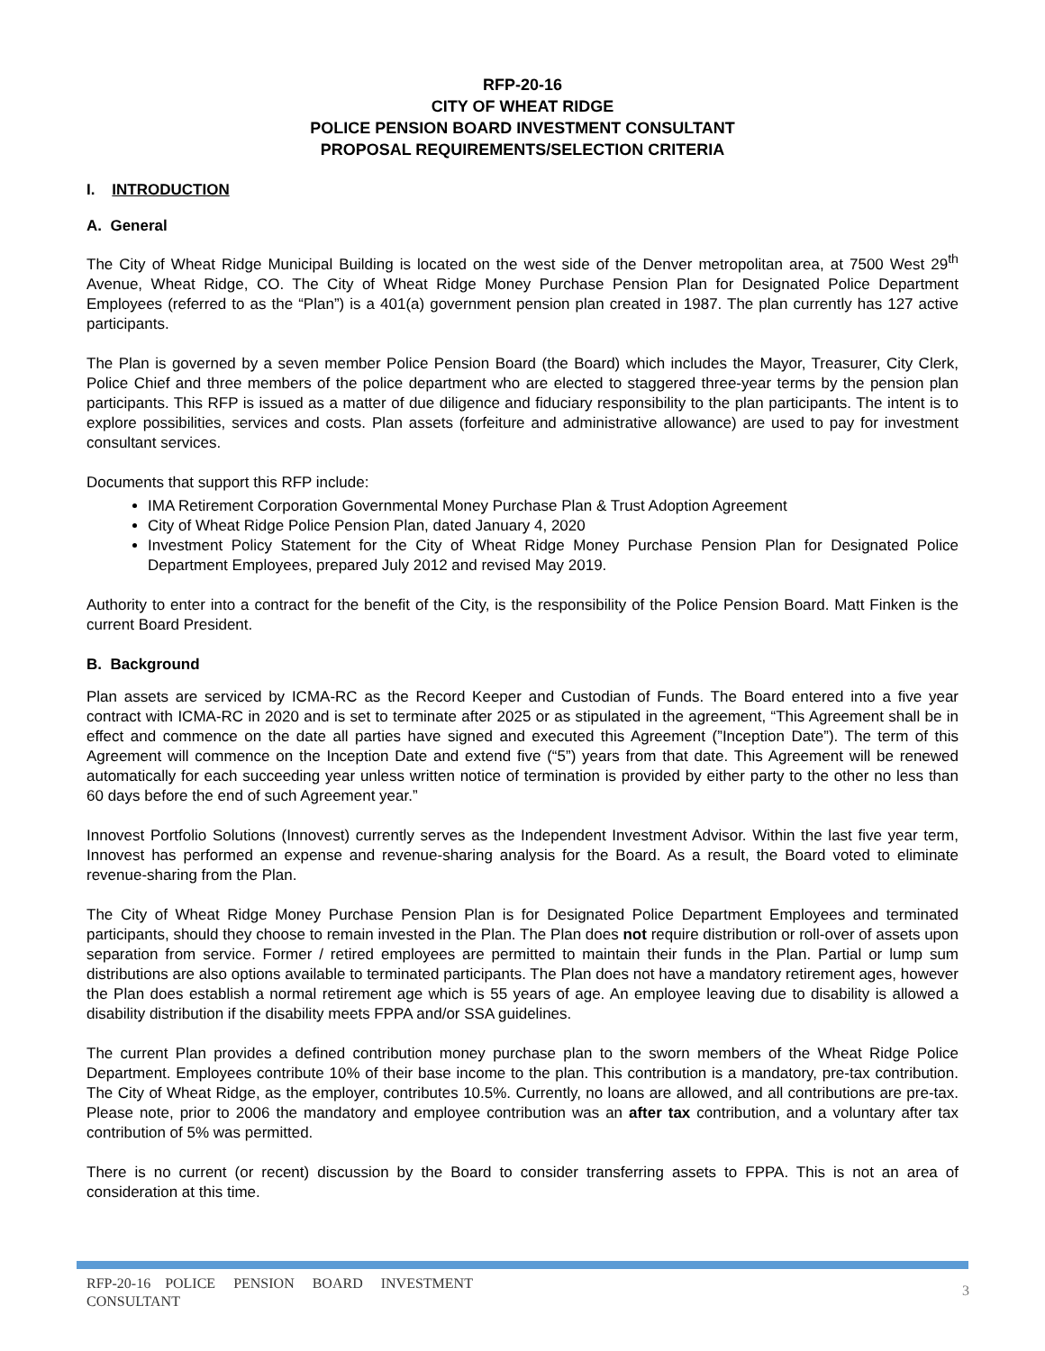RFP-20-16
CITY OF WHEAT RIDGE
POLICE PENSION BOARD INVESTMENT CONSULTANT
PROPOSAL REQUIREMENTS/SELECTION CRITERIA
I. INTRODUCTION
A. General
The City of Wheat Ridge Municipal Building is located on the west side of the Denver metropolitan area, at 7500 West 29<sup>th</sup> Avenue, Wheat Ridge, CO. The City of Wheat Ridge Money Purchase Pension Plan for Designated Police Department Employees (referred to as the “Plan”) is a 401(a) government pension plan created in 1987. The plan currently has 127 active participants.
The Plan is governed by a seven member Police Pension Board (the Board) which includes the Mayor, Treasurer, City Clerk, Police Chief and three members of the police department who are elected to staggered three-year terms by the pension plan participants. This RFP is issued as a matter of due diligence and fiduciary responsibility to the plan participants. The intent is to explore possibilities, services and costs. Plan assets (forfeiture and administrative allowance) are used to pay for investment consultant services.
Documents that support this RFP include:
IMA Retirement Corporation Governmental Money Purchase Plan & Trust Adoption Agreement
City of Wheat Ridge Police Pension Plan, dated January 4, 2020
Investment Policy Statement for the City of Wheat Ridge Money Purchase Pension Plan for Designated Police Department Employees, prepared July 2012 and revised May 2019.
Authority to enter into a contract for the benefit of the City, is the responsibility of the Police Pension Board. Matt Finken is the current Board President.
B. Background
Plan assets are serviced by ICMA-RC as the Record Keeper and Custodian of Funds. The Board entered into a five year contract with ICMA-RC in 2020 and is set to terminate after 2025 or as stipulated in the agreement, “This Agreement shall be in effect and commence on the date all parties have signed and executed this Agreement (”Inception Date”). The term of this Agreement will commence on the Inception Date and extend five (“5”) years from that date. This Agreement will be renewed automatically for each succeeding year unless written notice of termination is provided by either party to the other no less than 60 days before the end of such Agreement year.”
Innovest Portfolio Solutions (Innovest) currently serves as the Independent Investment Advisor. Within the last five year term, Innovest has performed an expense and revenue-sharing analysis for the Board. As a result, the Board voted to eliminate revenue-sharing from the Plan.
The City of Wheat Ridge Money Purchase Pension Plan is for Designated Police Department Employees and terminated participants, should they choose to remain invested in the Plan. The Plan does not require distribution or roll-over of assets upon separation from service. Former / retired employees are permitted to maintain their funds in the Plan. Partial or lump sum distributions are also options available to terminated participants. The Plan does not have a mandatory retirement ages, however the Plan does establish a normal retirement age which is 55 years of age. An employee leaving due to disability is allowed a disability distribution if the disability meets FPPA and/or SSA guidelines.
The current Plan provides a defined contribution money purchase plan to the sworn members of the Wheat Ridge Police Department. Employees contribute 10% of their base income to the plan. This contribution is a mandatory, pre-tax contribution. The City of Wheat Ridge, as the employer, contributes 10.5%. Currently, no loans are allowed, and all contributions are pre-tax. Please note, prior to 2006 the mandatory and employee contribution was an after tax contribution, and a voluntary after tax contribution of 5% was permitted.
There is no current (or recent) discussion by the Board to consider transferring assets to FPPA. This is not an area of consideration at this time.
RFP-20-16 POLICE PENSION BOARD INVESTMENT CONSULTANT
3